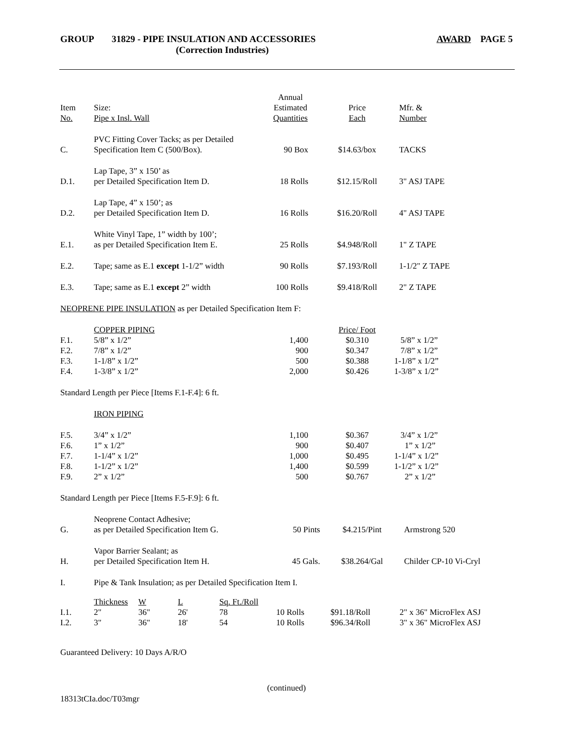GROUP 31829 - PIPE INSULATION AND ACCESSORIES
(Correction Industries) AWARD PAGE 5
| Item No. | Size: Pipe x Insl. Wall | Annual Estimated Quantities | Price Each | Mfr. & Number |
| C. | PVC Fitting Cover Tacks; as per Detailed Specification Item C (500/Box). | 90 Box | $14.63/box | TACKS |
| D.1. | Lap Tape, 3” x 150’ as per Detailed Specification Item D. | 18 Rolls | $12.15/Roll | 3" ASJ TAPE |
| D.2. | Lap Tape, 4” x 150’; as per Detailed Specification Item D. | 16 Rolls | $16.20/Roll | 4" ASJ TAPE |
| E.1. | White Vinyl Tape, 1” width by 100’; as per Detailed Specification Item E. | 25 Rolls | $4.948/Roll | 1" Z TAPE |
| E.2. | Tape; same as E.1 except 1-1/2” width | 90 Rolls | $7.193/Roll | 1-1/2" Z TAPE |
| E.3. | Tape; same as E.1 except 2” width | 100 Rolls | $9.418/Roll | 2" Z TAPE |
| NEOPRENE PIPE INSULATION as per Detailed Specification Item F: | | | | |
| | COPPER PIPING | | Price/ Foot | |
| F.1. | 5/8” x 1/2” | 1,400 | $0.310 | 5/8” x 1/2” |
| F.2. | 7/8” x 1/2” | 900 | $0.347 | 7/8” x 1/2” |
| F.3. | 1-1/8” x 1/2” | 500 | $0.388 | 1-1/8” x 1/2” |
| F.4. | 1-3/8” x 1/2” | 2,000 | $0.426 | 1-3/8” x 1/2” |
| Standard Length per Piece [Items F.1-F.4]: 6 ft. | | | | |
| | IRON PIPING | | | |
| F.5. | 3/4” x 1/2” | 1,100 | $0.367 | 3/4” x 1/2” |
| F.6. | 1” x 1/2” | 900 | $0.407 | 1” x 1/2” |
| F.7. | 1-1/4” x 1/2” | 1,000 | $0.495 | 1-1/4” x 1/2” |
| F.8. | 1-1/2” x 1/2” | 1,400 | $0.599 | 1-1/2” x 1/2” |
| F.9. | 2” x 1/2” | 500 | $0.767 | 2” x 1/2” |
| Standard Length per Piece [Items F.5-F.9]: 6 ft. | | | | |
| G. | Neoprene Contact Adhesive; as per Detailed Specification Item G. | 50 Pints | $4.215/Pint | Armstrong 520 |
| H. | Vapor Barrier Sealant; as per Detailed Specification Item H. | 45 Gals. | $38.264/Gal | Childer CP-10 Vi-Cryl |
| I. | Pipe & Tank Insulation; as per Detailed Specification Item I. | | | |
| | Thickness | W | L | Sq. Ft./Roll | | | |
| I.1. | 2" | 36" | 26' | 78 | 10 Rolls | $91.18/Roll | 2" x 36" MicroFlex ASJ |
| I.2. | 3" | 36" | 18' | 54 | 10 Rolls | $96.34/Roll | 3" x 36" MicroFlex ASJ |
Guaranteed Delivery: 10 Days A/R/O
(continued)
18313tCIa.doc/T03mgr